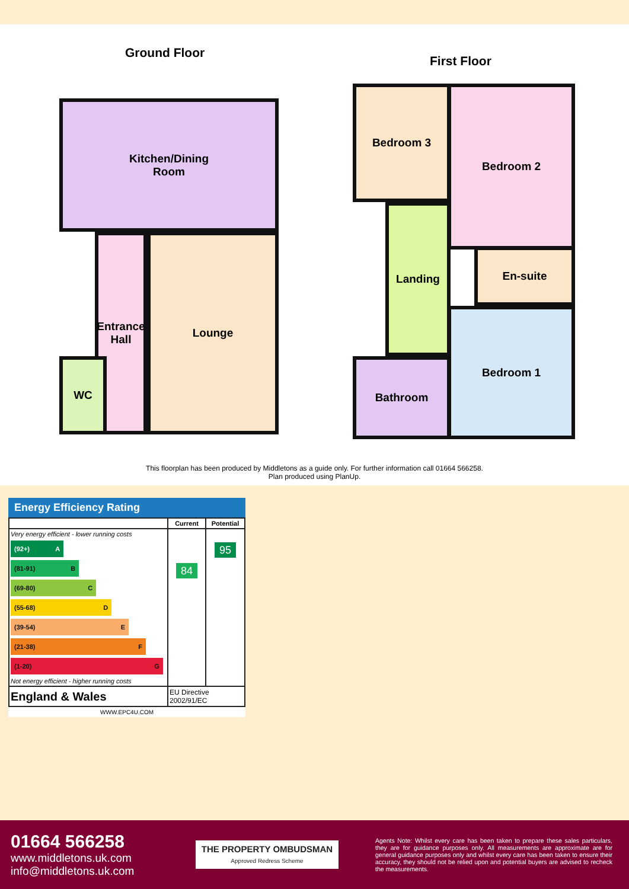Ground Floor
First Floor
Kitchen/Dining
Room
Lounge
Entrance
Hall
WC
Bedroom 3 Bedroom 2
Landing
En-suite
Bedroom 1
Bathroom
This floorplan has been produced by Middletons as a guide only. For further information call 01664 566258.
Plan produced using PlanUp.
Energy Efficiency Rating
| | Current | Potential |
| --- | --- | --- |
| Very energy efficient - lower running costs (92+) A (81-91) B (69-80) C (55-68) D (39-54) E (21-38) F (1-20) G Not energy efficient - higher running costs | 84 | 95 |
| England & Wales | EU Directive 2002/91/EC | |
WWW.EPC4U.COM
01664 566258
www.middletons.uk.com
info@middletons.uk.com
THE PROPERTY OMBUDSMAN
Approved Redress Scheme
Agents Note: Whilst every care has been taken to prepare these sales particulars, they are for guidance purposes only. All measurements are approximate are for general guidance purposes only and whilst every care has been taken to ensure their accuracy, they should not be relied upon and potential buyers are advised to recheck the measurements.